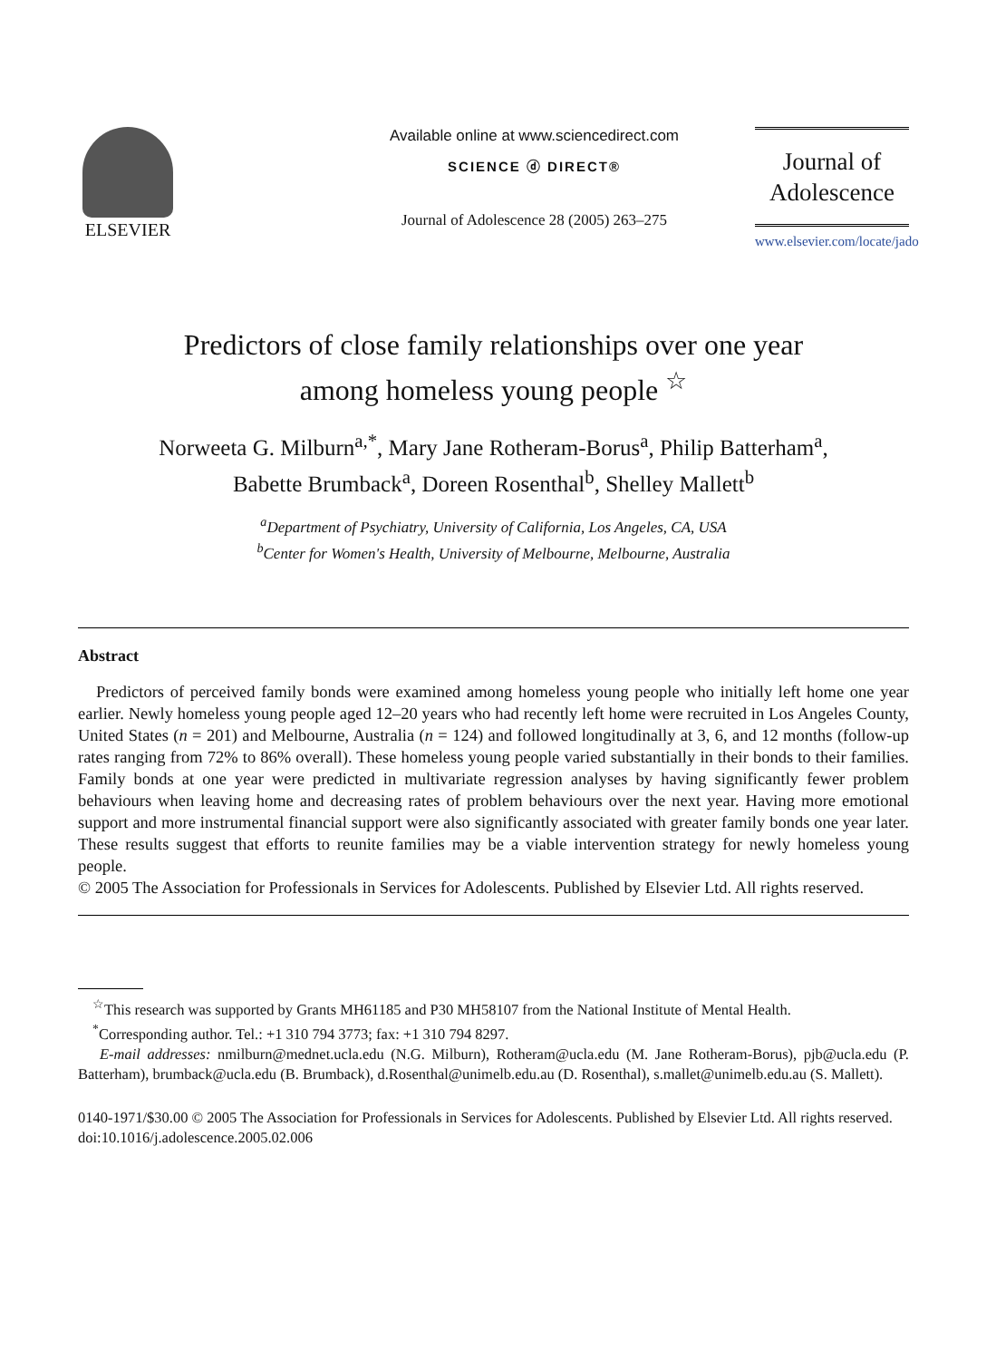ELSEVIER
Available online at www.sciencedirect.com
SCIENCE ⓓ DIRECT®
Journal of Adolescence 28 (2005) 263–275
Journal of
Adolescence
www.elsevier.com/locate/jado
Predictors of close family relationships over one year
among homeless young people <sup>☆</sup>
Norweeta G. Milburn<sup>a,*</sup>, Mary Jane Rotheram-Borus<sup>a</sup>, Philip Batterham<sup>a</sup>,
Babette Brumback<sup>a</sup>, Doreen Rosenthal<sup>b</sup>, Shelley Mallett<sup>b</sup>
<sup>a</sup> Department of Psychiatry, University of California, Los Angeles, CA, USA
<sup>b</sup> Center for Women's Health, University of Melbourne, Melbourne, Australia
Abstract
Predictors of perceived family bonds were examined among homeless young people who initially left home one year earlier. Newly homeless young people aged 12–20 years who had recently left home were recruited in Los Angeles County, United States (n = 201) and Melbourne, Australia (n = 124) and followed longitudinally at 3, 6, and 12 months (follow-up rates ranging from 72% to 86% overall). These homeless young people varied substantially in their bonds to their families. Family bonds at one year were predicted in multivariate regression analyses by having significantly fewer problem behaviours when leaving home and decreasing rates of problem behaviours over the next year. Having more emotional support and more instrumental financial support were also significantly associated with greater family bonds one year later. These results suggest that efforts to reunite families may be a viable intervention strategy for newly homeless young people.
© 2005 The Association for Professionals in Services for Adolescents. Published by Elsevier Ltd. All rights reserved.
<sup>☆</sup>This research was supported by Grants MH61185 and P30 MH58107 from the National Institute of Mental Health.
<sup>*</sup> Corresponding author. Tel.: +1 310 794 3773; fax: +1 310 794 8297.
E-mail addresses: nmilburn@mednet.ucla.edu (N.G. Milburn), Rotheram@ucla.edu (M. Jane Rotheram-Borus), pjb@ucla.edu (P. Batterham), brumback@ucla.edu (B. Brumback), d.Rosenthal@unimelb.edu.au (D. Rosenthal), s.mallet@unimelb.edu.au (S. Mallett).
0140-1971/$30.00 © 2005 The Association for Professionals in Services for Adolescents. Published by Elsevier Ltd. All rights reserved.
doi:10.1016/j.adolescence.2005.02.006